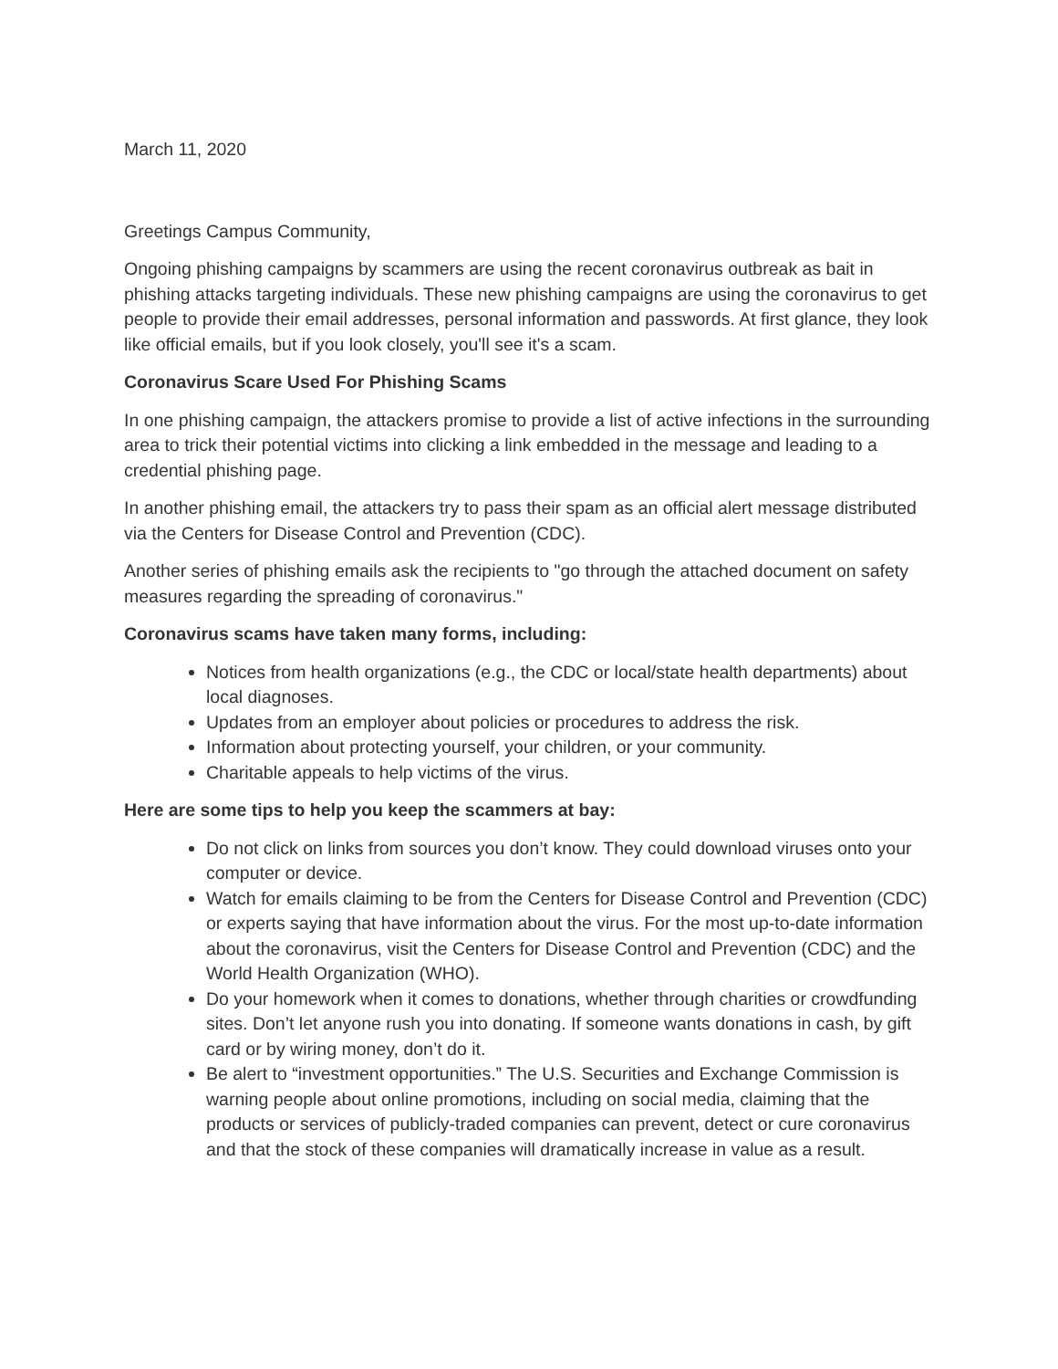March 11, 2020
Greetings Campus Community,
Ongoing phishing campaigns by scammers are using the recent coronavirus outbreak as bait in phishing attacks targeting individuals. These new phishing campaigns are using the coronavirus to get people to provide their email addresses, personal information and passwords. At first glance, they look like official emails, but if you look closely, you'll see it's a scam.
Coronavirus Scare Used For Phishing Scams
In one phishing campaign, the attackers promise to provide a list of active infections in the surrounding area to trick their potential victims into clicking a link embedded in the message and leading to a credential phishing page.
In another phishing email, the attackers try to pass their spam as an official alert message distributed via the Centers for Disease Control and Prevention (CDC).
Another series of phishing emails ask the recipients to "go through the attached document on safety measures regarding the spreading of coronavirus."
Coronavirus scams have taken many forms, including:
Notices from health organizations (e.g., the CDC or local/state health departments) about local diagnoses.
Updates from an employer about policies or procedures to address the risk.
Information about protecting yourself, your children, or your community.
Charitable appeals to help victims of the virus.
Here are some tips to help you keep the scammers at bay:
Do not click on links from sources you don’t know. They could download viruses onto your computer or device.
Watch for emails claiming to be from the Centers for Disease Control and Prevention (CDC) or experts saying that have information about the virus. For the most up-to-date information about the coronavirus, visit the Centers for Disease Control and Prevention (CDC) and the World Health Organization (WHO).
Do your homework when it comes to donations, whether through charities or crowdfunding sites. Don’t let anyone rush you into donating. If someone wants donations in cash, by gift card or by wiring money, don’t do it.
Be alert to “investment opportunities.” The U.S. Securities and Exchange Commission is warning people about online promotions, including on social media, claiming that the products or services of publicly-traded companies can prevent, detect or cure coronavirus and that the stock of these companies will dramatically increase in value as a result.